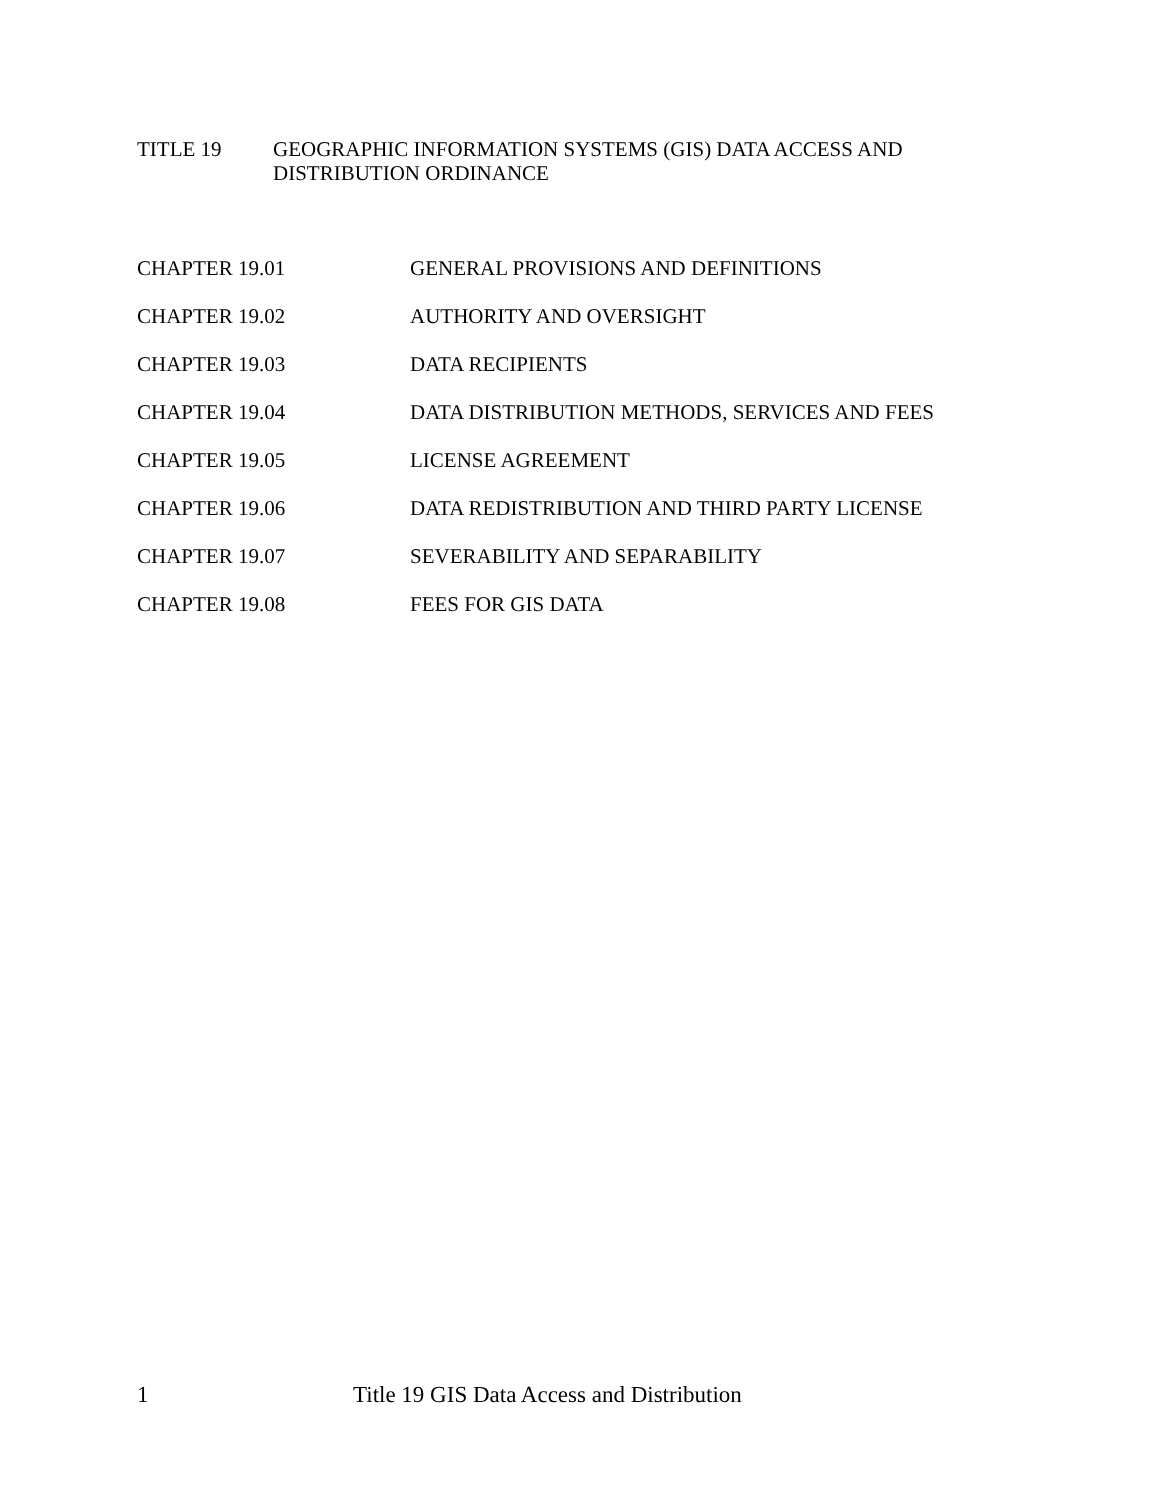TITLE 19 GEOGRAPHIC INFORMATION SYSTEMS (GIS) DATA ACCESS AND
DISTRIBUTION ORDINANCE
CHAPTER 19.01 GENERAL PROVISIONS AND DEFINITIONS
CHAPTER 19.02 AUTHORITY AND OVERSIGHT
CHAPTER 19.03 DATA RECIPIENTS
CHAPTER 19.04 DATA DISTRIBUTION METHODS, SERVICES AND FEES
CHAPTER 19.05 LICENSE AGREEMENT
CHAPTER 19.06 DATA REDISTRIBUTION AND THIRD PARTY LICENSE
CHAPTER 19.07 SEVERABILITY AND SEPARABILITY
CHAPTER 19.08 FEES FOR GIS DATA
1 Title 19 GIS Data Access and Distribution